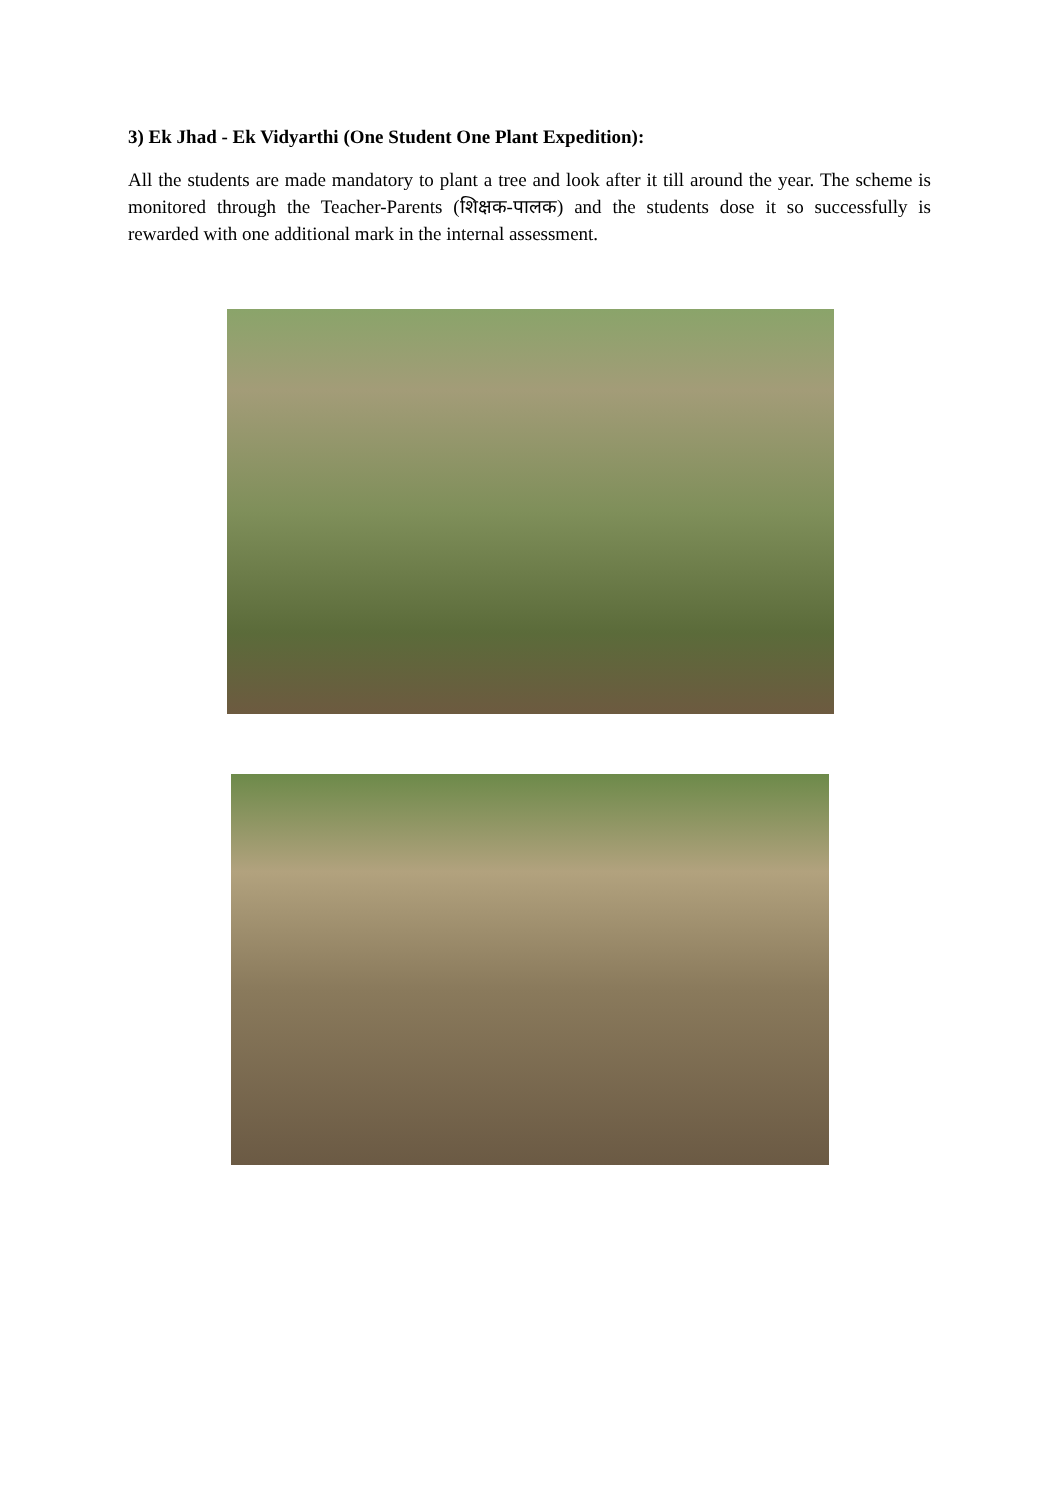3) Ek Jhad - Ek Vidyarthi (One Student One Plant Expedition):
All the students are made mandatory to plant a tree and look after it till around the year. The scheme is monitored through the Teacher-Parents (शिक्षक-पालक) and the students dose it so successfully is rewarded with one additional mark in the internal assessment.